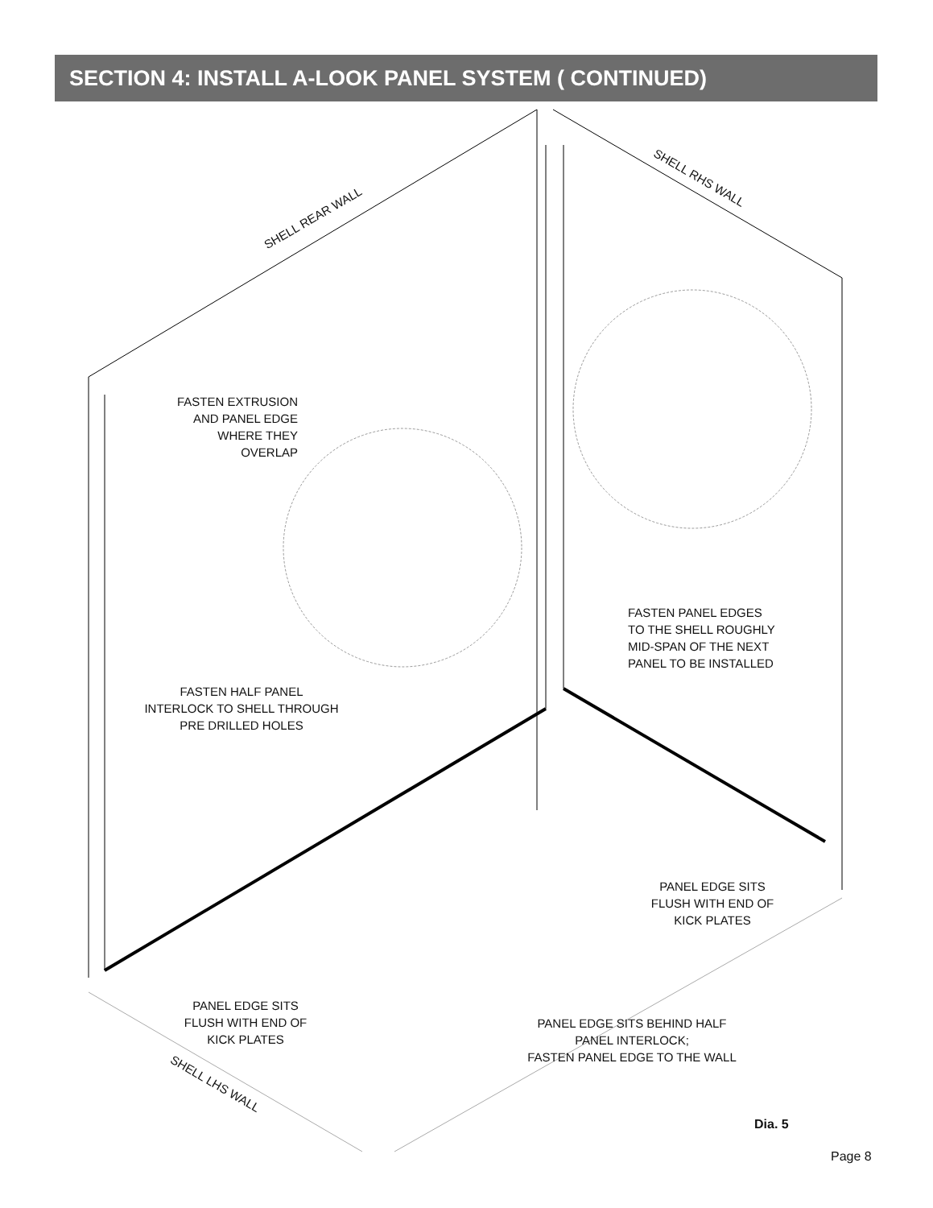SECTION 4: INSTALL A-LOOK PANEL SYSTEM ( CONTINUED)
SHELL REAR WALL
SHELL RHS WALL
SHELL LHS WALL
FASTEN EXTRUSION
AND PANEL EDGE
WHERE THEY
OVERLAP
FASTEN PANEL EDGES
TO THE SHELL ROUGHLY
MID-SPAN OF THE NEXT
PANEL TO BE INSTALLED
FASTEN HALF PANEL
INTERLOCK TO SHELL THROUGH
PRE DRILLED HOLES
PANEL EDGE SITS
FLUSH WITH END OF
KICK PLATES
PANEL EDGE SITS
FLUSH WITH END OF
KICK PLATES
PANEL EDGE SITS BEHIND HALF
PANEL INTERLOCK;
FASTEN PANEL EDGE TO THE WALL
Dia. 5
Page 8